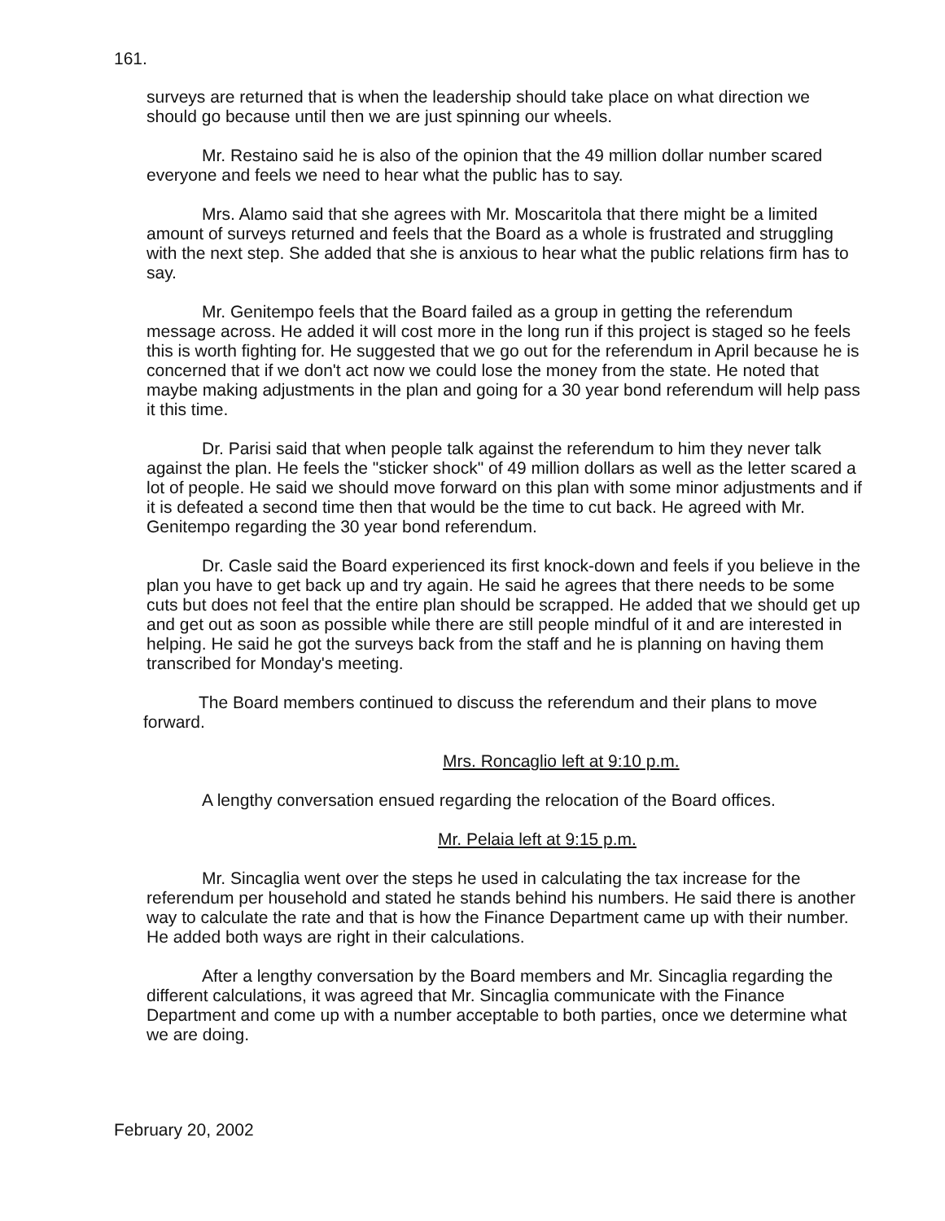161.
surveys are returned that is when the leadership should take place on what direction we should go because until then we are just spinning our wheels.
Mr. Restaino said he is also of the opinion that the 49 million dollar number scared everyone and feels we need to hear what the public has to say.
Mrs. Alamo said that she agrees with Mr. Moscaritola that there might be a limited amount of surveys returned and feels that the Board as a whole is frustrated and struggling with the next step. She added that she is anxious to hear what the public relations firm has to say.
Mr. Genitempo feels that the Board failed as a group in getting the referendum message across. He added it will cost more in the long run if this project is staged so he feels this is worth fighting for. He suggested that we go out for the referendum in April because he is concerned that if we don't act now we could lose the money from the state. He noted that maybe making adjustments in the plan and going for a 30 year bond referendum will help pass it this time.
Dr. Parisi said that when people talk against the referendum to him they never talk against the plan. He feels the "sticker shock" of 49 million dollars as well as the letter scared a lot of people. He said we should move forward on this plan with some minor adjustments and if it is defeated a second time then that would be the time to cut back. He agreed with Mr. Genitempo regarding the 30 year bond referendum.
Dr. Casle said the Board experienced its first knock-down and feels if you believe in the plan you have to get back up and try again. He said he agrees that there needs to be some cuts but does not feel that the entire plan should be scrapped. He added that we should get up and get out as soon as possible while there are still people mindful of it and are interested in helping. He said he got the surveys back from the staff and he is planning on having them transcribed for Monday's meeting.
The Board members continued to discuss the referendum and their plans to move forward.
Mrs. Roncaglio left at 9:10 p.m.
A lengthy conversation ensued regarding the relocation of the Board offices.
Mr. Pelaia left at 9:15 p.m.
Mr. Sincaglia went over the steps he used in calculating the tax increase for the referendum per household and stated he stands behind his numbers. He said there is another way to calculate the rate and that is how the Finance Department came up with their number. He added both ways are right in their calculations.
After a lengthy conversation by the Board members and Mr. Sincaglia regarding the different calculations, it was agreed that Mr. Sincaglia communicate with the Finance Department and come up with a number acceptable to both parties, once we determine what we are doing.
February 20, 2002